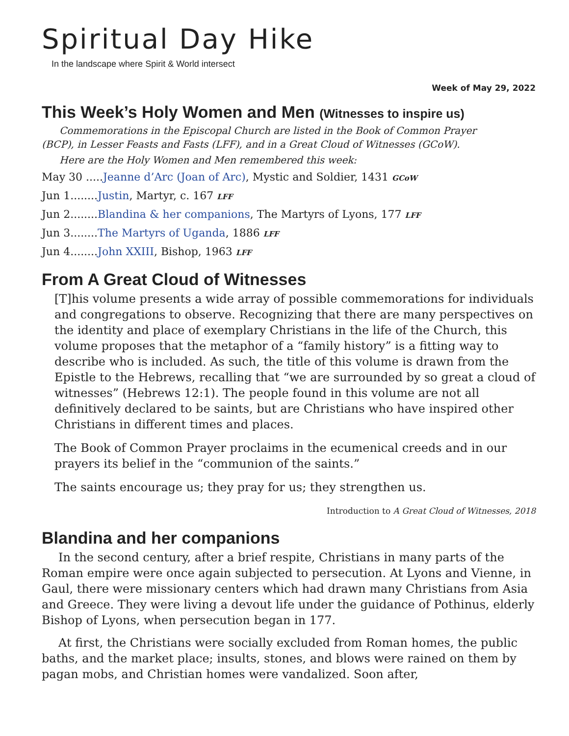Spiritual Day Hike
In the landscape where Spirit & World intersect
Week of May 29, 2022
This Week’s Holy Women and Men (Witnesses to inspire us)
Commemorations in the Episcopal Church are listed in the Book of Common Prayer
(BCP), in Lesser Feasts and Fasts (LFF), and in a Great Cloud of Witnesses (GCoW).
Here are the Holy Women and Men remembered this week:
May 30 .....Jeanne d’Arc (Joan of Arc), Mystic and Soldier, 1431 GCoW
Jun 1........Justin, Martyr, c. 167 LFF
Jun 2........Blandina & her companions, The Martyrs of Lyons, 177 LFF
Jun 3........The Martyrs of Uganda, 1886 LFF
Jun 4........John XXIII, Bishop, 1963 LFF
From A Great Cloud of Witnesses
[T]his volume presents a wide array of possible commemorations for individuals and congregations to observe. Recognizing that there are many perspectives on the identity and place of exemplary Christians in the life of the Church, this volume proposes that the metaphor of a “family history” is a fitting way to describe who is included. As such, the title of this volume is drawn from the Epistle to the Hebrews, recalling that “we are surrounded by so great a cloud of witnesses” (Hebrews 12:1). The people found in this volume are not all definitively declared to be saints, but are Christians who have inspired other Christians in different times and places.
The Book of Common Prayer proclaims in the ecumenical creeds and in our prayers its belief in the “communion of the saints.”
The saints encourage us; they pray for us; they strengthen us.
Introduction to A Great Cloud of Witnesses, 2018
Blandina and her companions
In the second century, after a brief respite, Christians in many parts of the Roman empire were once again subjected to persecution. At Lyons and Vienne, in Gaul, there were missionary centers which had drawn many Christians from Asia and Greece. They were living a devout life under the guidance of Pothinus, elderly Bishop of Lyons, when persecution began in 177.
At first, the Christians were socially excluded from Roman homes, the public baths, and the market place; insults, stones, and blows were rained on them by pagan mobs, and Christian homes were vandalized. Soon after,